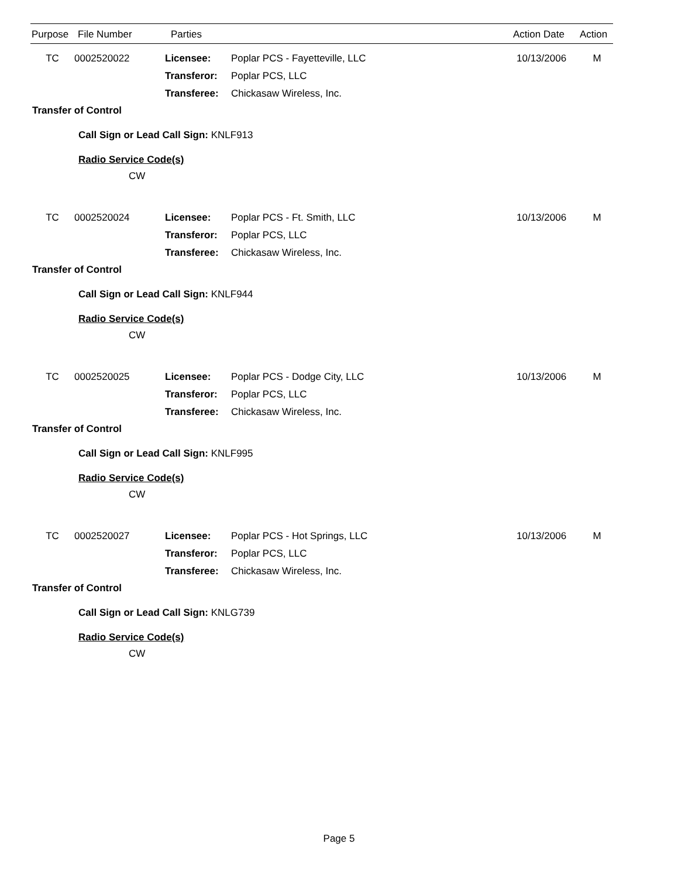| Purpose | File Number | Parties | Action Date | Action |
| --- | --- | --- | --- | --- |
| TC | 0002520022 | Licensee: | Poplar PCS - Fayetteville, LLC | 10/13/2006 | M |
| | | Transferor: | Poplar PCS, LLC | | |
| | | Transferee: | Chickasaw Wireless, Inc. | | |
Transfer of Control
Call Sign or Lead Call Sign: KNLF913
Radio Service Code(s)
CW
| TC | 0002520024 | Licensee: | Poplar PCS - Ft. Smith, LLC | 10/13/2006 | M |
| | | Transferor: | Poplar PCS, LLC | | |
| | | Transferee: | Chickasaw Wireless, Inc. | | |
Transfer of Control
Call Sign or Lead Call Sign: KNLF944
Radio Service Code(s)
CW
| TC | 0002520025 | Licensee: | Poplar PCS - Dodge City, LLC | 10/13/2006 | M |
| | | Transferor: | Poplar PCS, LLC | | |
| | | Transferee: | Chickasaw Wireless, Inc. | | |
Transfer of Control
Call Sign or Lead Call Sign: KNLF995
Radio Service Code(s)
CW
| TC | 0002520027 | Licensee: | Poplar PCS - Hot Springs, LLC | 10/13/2006 | M |
| | | Transferor: | Poplar PCS, LLC | | |
| | | Transferee: | Chickasaw Wireless, Inc. | | |
Transfer of Control
Call Sign or Lead Call Sign: KNLG739
Radio Service Code(s)
CW
Page 5